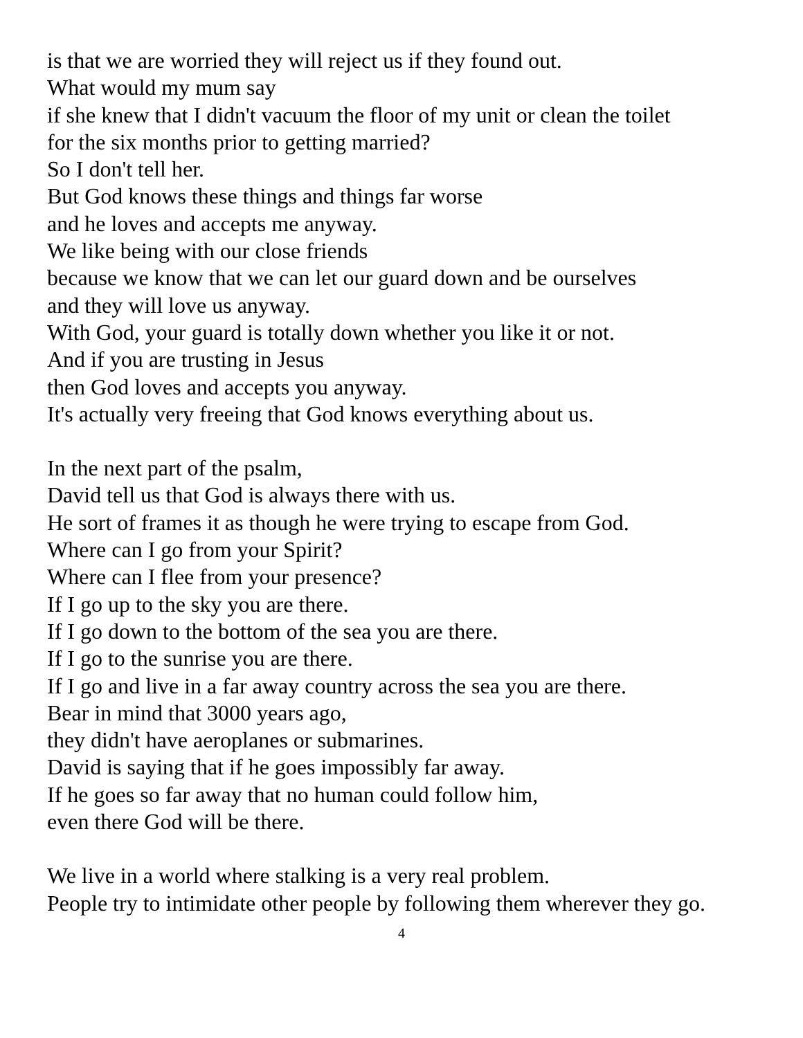is that we are worried they will reject us if they found out.
What would my mum say
if she knew that I didn't vacuum the floor of my unit or clean the toilet
for the six months prior to getting married?
So I don't tell her.
But God knows these things and things far worse
and he loves and accepts me anyway.
We like being with our close friends
because we know that we can let our guard down and be ourselves
and they will love us anyway.
With God, your guard is totally down whether you like it or not.
And if you are trusting in Jesus
then God loves and accepts you anyway.
It's actually very freeing that God knows everything about us.
In the next part of the psalm,
David tell us that God is always there with us.
He sort of frames it as though he were trying to escape from God.
Where can I go from your Spirit?
Where can I flee from your presence?
If I go up to the sky you are there.
If I go down to the bottom of the sea you are there.
If I go to the sunrise you are there.
If I go and live in a far away country across the sea you are there.
Bear in mind that 3000 years ago,
they didn't have aeroplanes or submarines.
David is saying that if he goes impossibly far away.
If he goes so far away that no human could follow him,
even there God will be there.
We live in a world where stalking is a very real problem.
People try to intimidate other people by following them wherever they go.
4